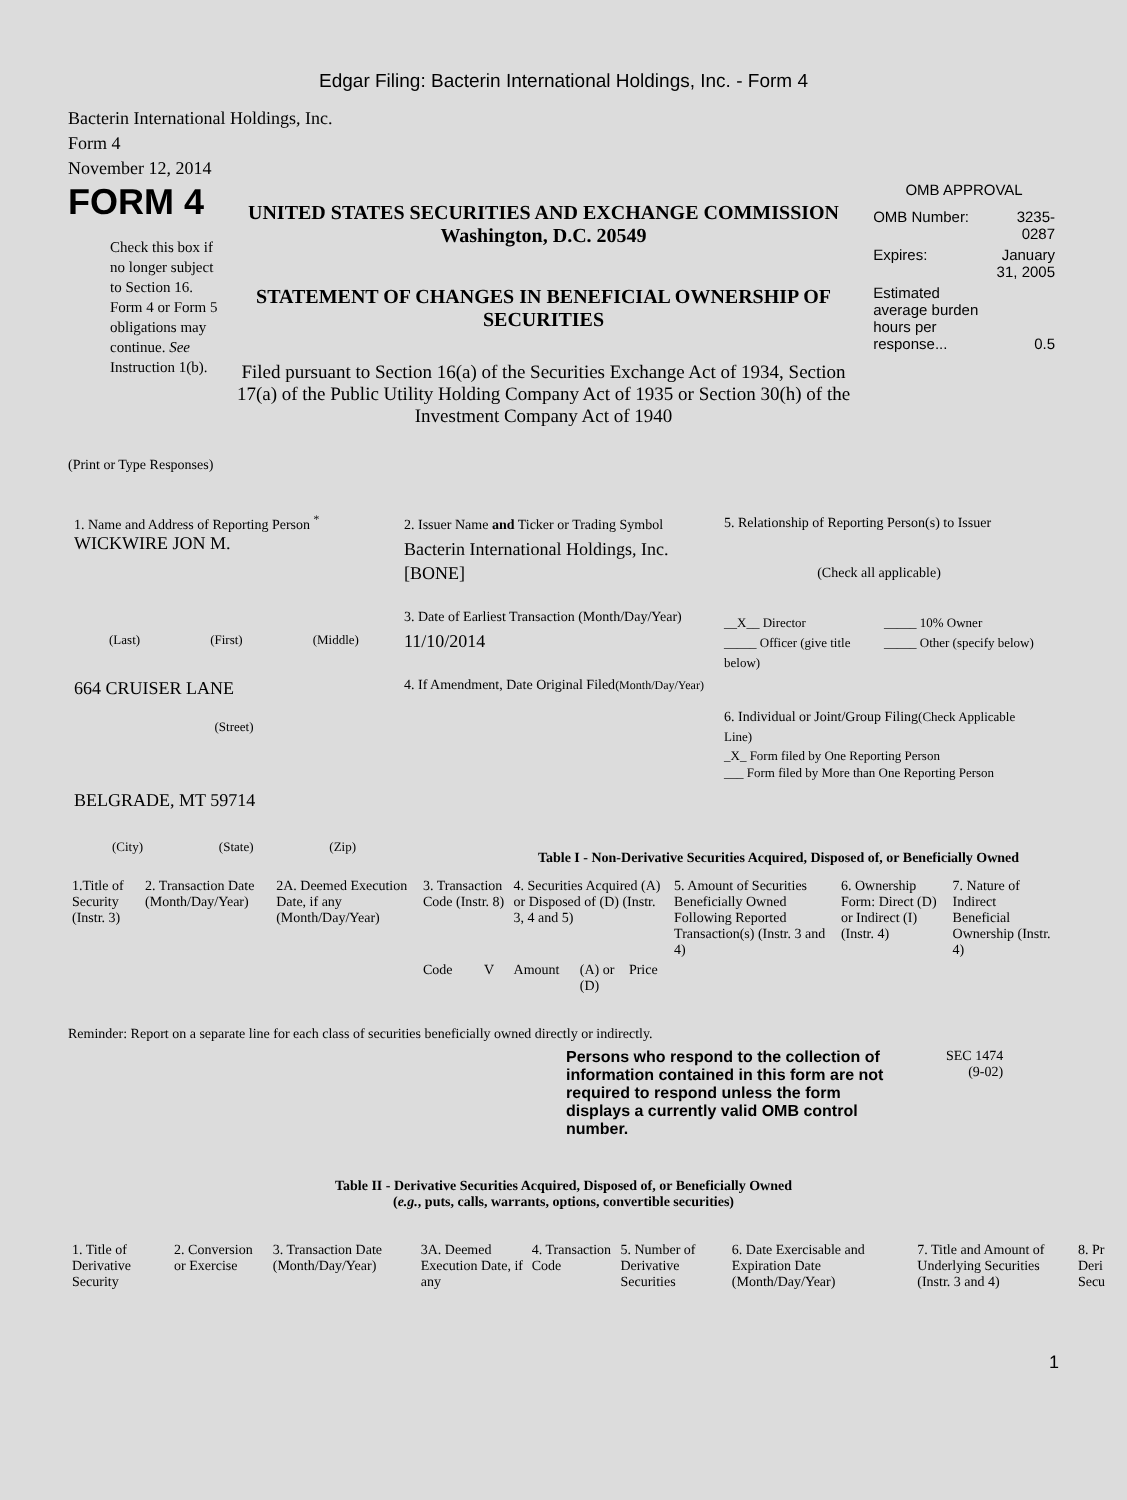Edgar Filing: Bacterin International Holdings, Inc. - Form 4
Bacterin International Holdings, Inc.
Form 4
November 12, 2014
FORM 4
Check this box if no longer subject to Section 16. Form 4 or Form 5 obligations may continue. See Instruction 1(b).
UNITED STATES SECURITIES AND EXCHANGE COMMISSION
Washington, D.C. 20549
STATEMENT OF CHANGES IN BENEFICIAL OWNERSHIP OF SECURITIES
Filed pursuant to Section 16(a) of the Securities Exchange Act of 1934, Section 17(a) of the Public Utility Holding Company Act of 1935 or Section 30(h) of the Investment Company Act of 1940
OMB APPROVAL
| OMB Number: | 3235-0287 |
| Expires: | January 31, 2005 |
| Estimated average burden hours per response... | 0.5 |
(Print or Type Responses)
1. Name and Address of Reporting Person <sup>*</sup>
WICKWIRE JON M.
(Last) (First) (Middle)
664 CRUISER LANE
(Street)
BELGRADE, MT 59714
(City) (State) (Zip)
2. Issuer Name and Ticker or Trading Symbol
Bacterin International Holdings, Inc. [BONE]
3. Date of Earliest Transaction (Month/Day/Year)
11/10/2014
4. If Amendment, Date Original Filed(Month/Day/Year)
5. Relationship of Reporting Person(s) to Issuer
(Check all applicable)
__X__ Director
_____ Officer (give title below)
_____ 10% Owner
_____ Other (specify below)
6. Individual or Joint/Group Filing(Check Applicable Line)
_X_ Form filed by One Reporting Person
___ Form filed by More than One Reporting Person
Table I - Non-Derivative Securities Acquired, Disposed of, or Beneficially Owned
| 1.Title of Security (Instr. 3) | 2. Transaction Date (Month/Day/Year) | 2A. Deemed Execution Date, if any (Month/Day/Year) | 3. Transaction Code (Instr. 8) | | 4. Securities Acquired (A) or Disposed of (D) (Instr. 3, 4 and 5) | | | 5. Amount of Securities Beneficially Owned Following Reported Transaction(s) (Instr. 3 and 4) | 6. Ownership Form: Direct (D) or Indirect (I) (Instr. 4) | 7. Nature of Indirect Beneficial Ownership (Instr. 4) |
| --- | --- | --- | --- | --- | --- | --- | --- | --- | --- | --- |
| | | | Code | V | Amount | (A) or (D) | Price | | | |
Reminder: Report on a separate line for each class of securities beneficially owned directly or indirectly.
Persons who respond to the collection of information contained in this form are not required to respond unless the form displays a currently valid OMB control number.
SEC 1474
(9-02)
Table II - Derivative Securities Acquired, Disposed of, or Beneficially Owned
(e.g., puts, calls, warrants, options, convertible securities)
| 1. Title of Derivative Security | 2. Conversion or Exercise | 3. Transaction Date (Month/Day/Year) | 3A. Deemed Execution Date, if any | 4. Transaction Code | 5. Number of Derivative Securities | 6. Date Exercisable and Expiration Date (Month/Day/Year) | 7. Title and Amount of Underlying Securities (Instr. 3 and 4) | 8. Pr Deri Secu |
| --- | --- | --- | --- | --- | --- | --- | --- | --- |
1